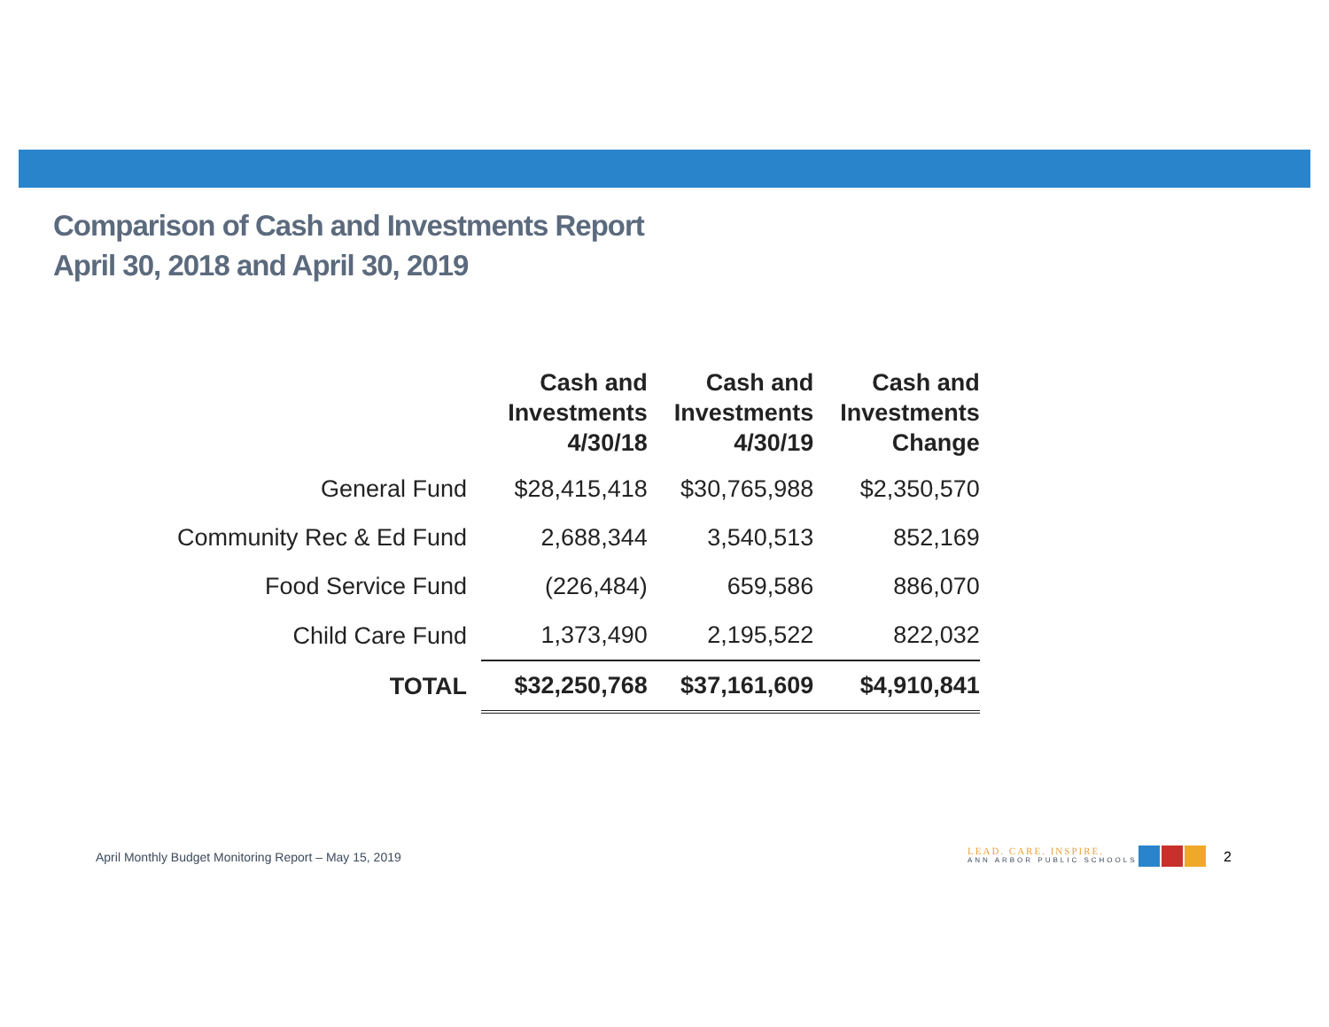Comparison of Cash and Investments Report
April 30, 2018 and April 30, 2019
| | Cash and Investments 4/30/18 | Cash and Investments 4/30/19 | Cash and Investments Change |
| --- | --- | --- | --- |
| General Fund | $28,415,418 | $30,765,988 | $2,350,570 |
| Community Rec & Ed Fund | 2,688,344 | 3,540,513 | 852,169 |
| Food Service Fund | (226,484) | 659,586 | 886,070 |
| Child Care Fund | 1,373,490 | 2,195,522 | 822,032 |
| TOTAL | $32,250,768 | $37,161,609 | $4,910,841 |
April Monthly Budget Monitoring Report – May 15, 2019
LEAD. CARE. INSPIRE.
ANN ARBOR PUBLIC SCHOOLS
2